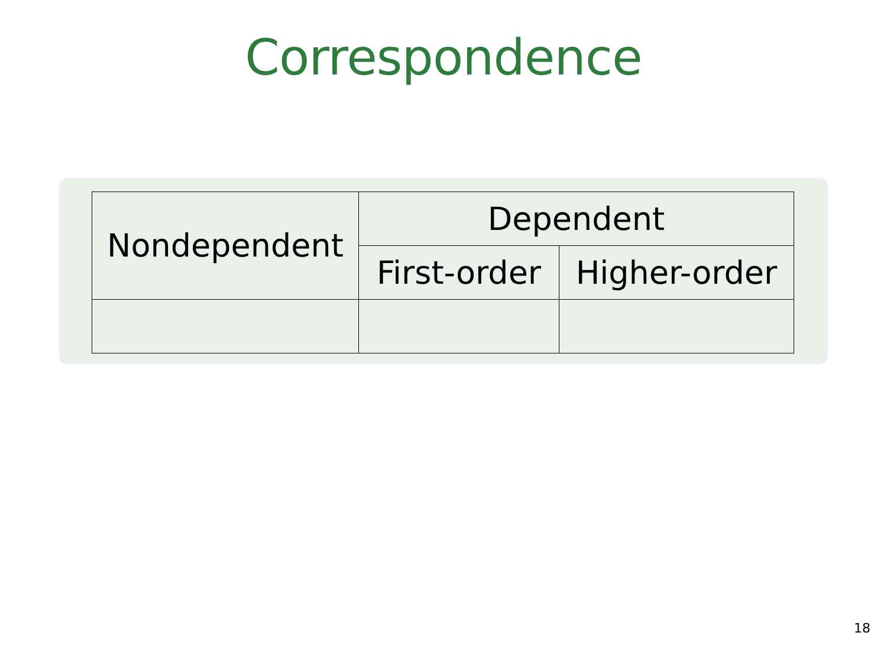Correspondence
| Nondependent | Dependent | |
| --- | --- | --- |
| | First-order | Higher-order |
18